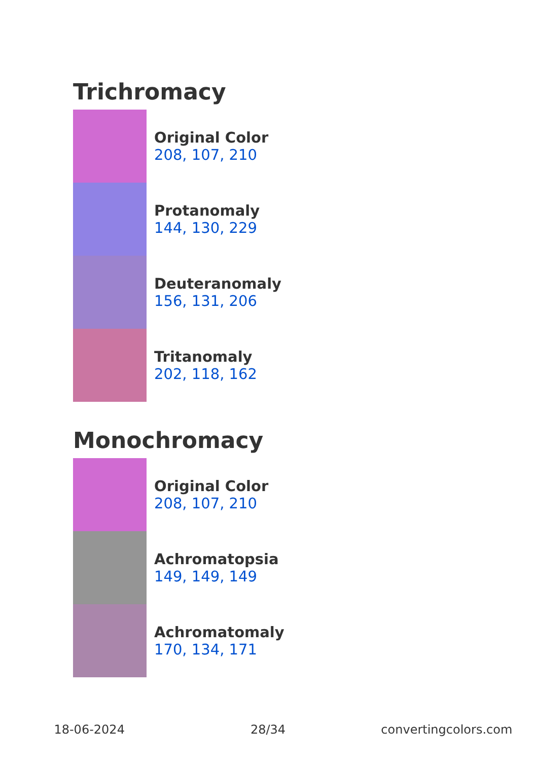Trichromacy
Original Color
208, 107, 210
Protanomaly
144, 130, 229
Deuteranomaly
156, 131, 206
Tritanomaly
202, 118, 162
Monochromacy
Original Color
208, 107, 210
Achromatopsia
149, 149, 149
Achromatomaly
170, 134, 171
18-06-2024 28/34 convertingcolors.com